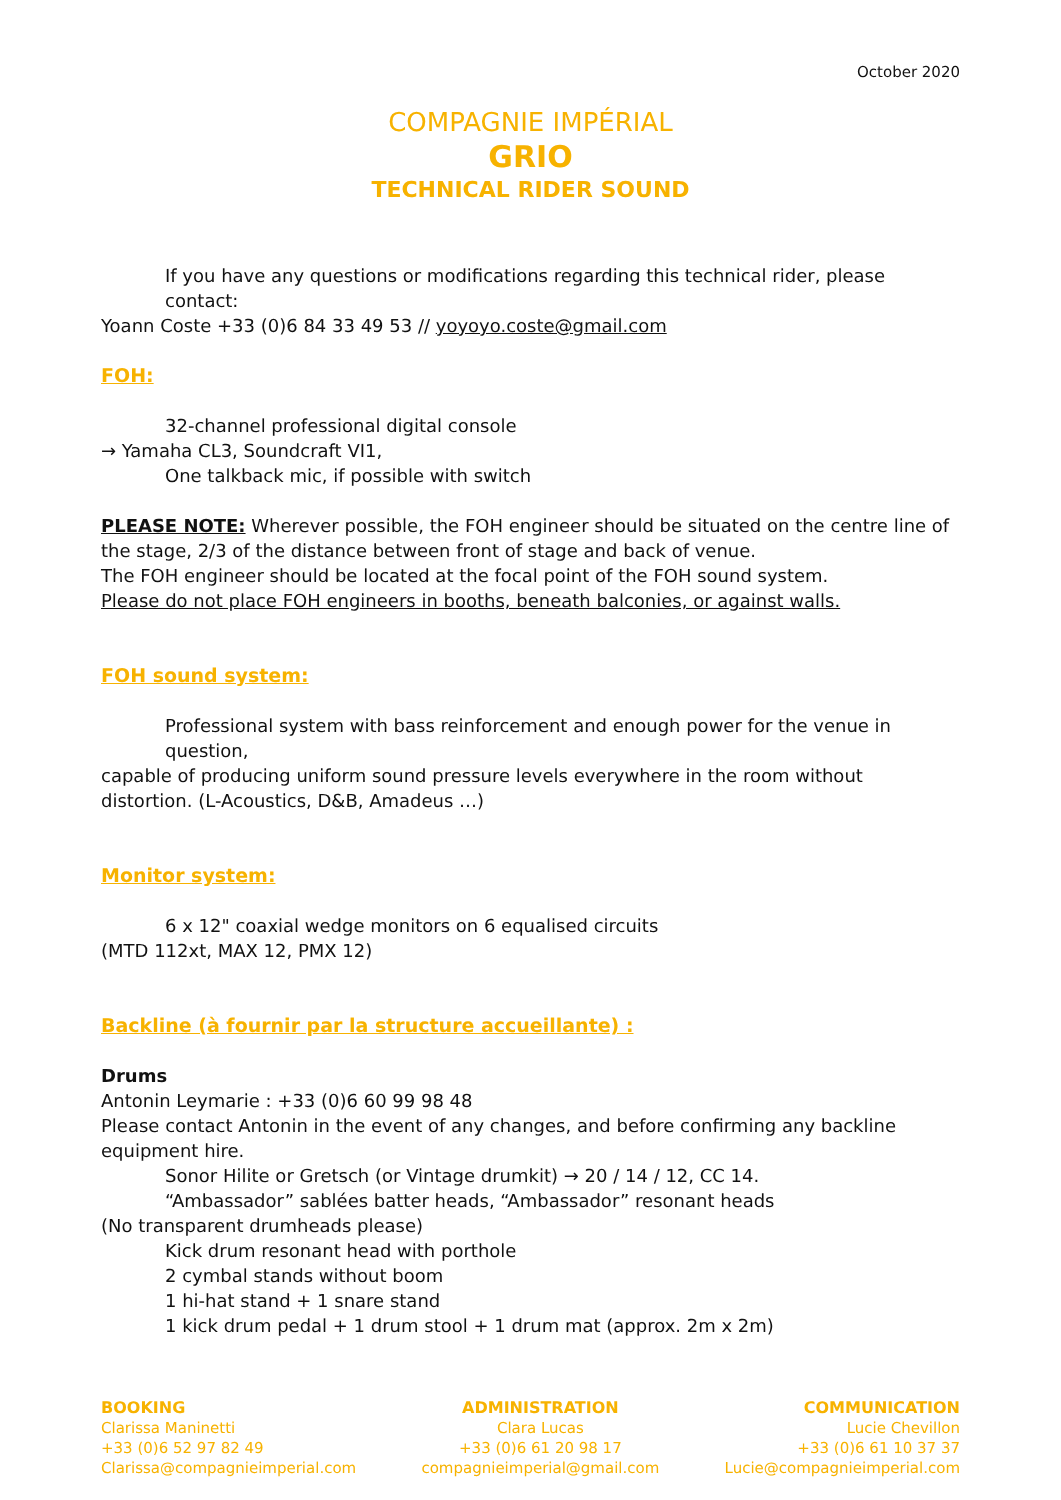October 2020
COMPAGNIE IMPÉRIAL
GRIO
TECHNICAL RIDER SOUND
If you have any questions or modifications regarding this technical rider, please contact:
Yoann Coste +33 (0)6 84 33 49 53 // yoyoyo.coste@gmail.com
FOH:
32-channel professional digital console
→ Yamaha CL3, Soundcraft VI1,
One talkback mic, if possible with switch
PLEASE NOTE: Wherever possible, the FOH engineer should be situated on the centre line of the stage, 2/3 of the distance between front of stage and back of venue.
The FOH engineer should be located at the focal point of the FOH sound system.
Please do not place FOH engineers in booths, beneath balconies, or against walls.
FOH sound system:
Professional system with bass reinforcement and enough power for the venue in question,
capable of producing uniform sound pressure levels everywhere in the room without distortion. (L-Acoustics, D&B, Amadeus …)
Monitor system:
6 x 12" coaxial wedge monitors on 6 equalised circuits
(MTD 112xt, MAX 12, PMX 12)
Backline (à fournir par la structure accueillante) :
Drums
Antonin Leymarie : +33 (0)6 60 99 98 48
Please contact Antonin in the event of any changes, and before confirming any backline equipment hire.
Sonor Hilite or Gretsch (or Vintage drumkit) → 20 / 14 / 12, CC 14.
“Ambassador” sablées batter heads, “Ambassador” resonant heads
(No transparent drumheads please)
Kick drum resonant head with porthole
2 cymbal stands without boom
1 hi-hat stand + 1 snare stand
1 kick drum pedal + 1 drum stool + 1 drum mat (approx. 2m x 2m)
BOOKING
Clarissa Maninetti
+33 (0)6 52 97 82 49
Clarissa@compagnieimperial.com
ADMINISTRATION
Clara Lucas
+33 (0)6 61 20 98 17
compagnieimperial@gmail.com
COMMUNICATION
Lucie Chevillon
+33 (0)6 61 10 37 37
Lucie@compagnieimperial.com